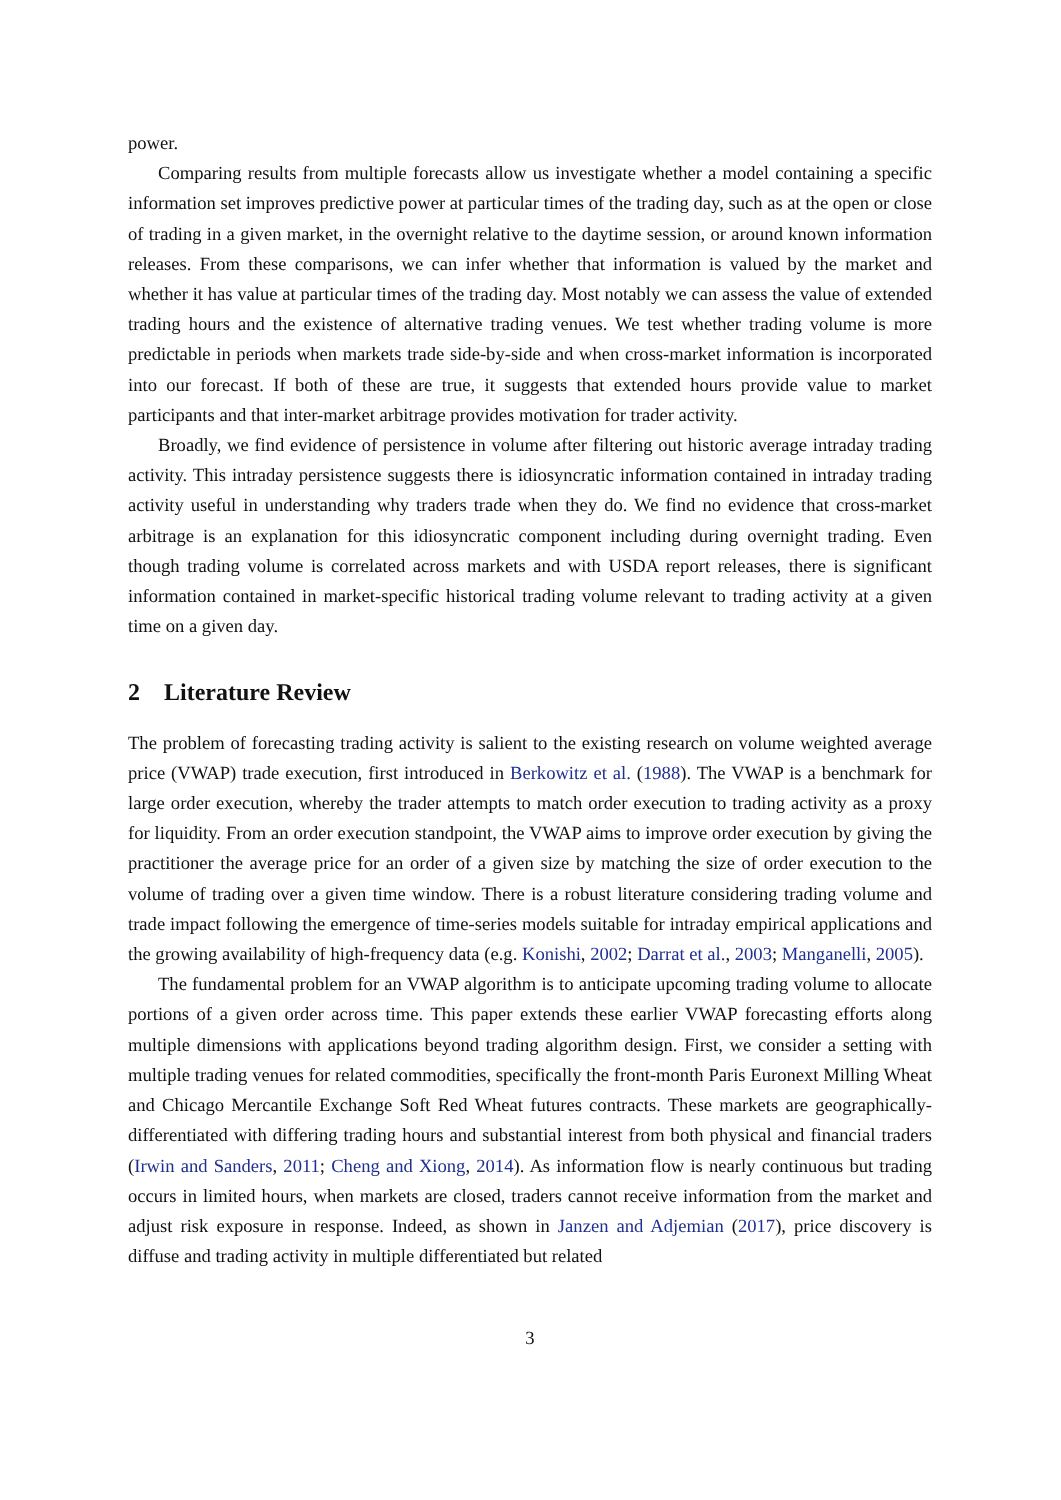power.
Comparing results from multiple forecasts allow us investigate whether a model containing a specific information set improves predictive power at particular times of the trading day, such as at the open or close of trading in a given market, in the overnight relative to the daytime session, or around known information releases. From these comparisons, we can infer whether that information is valued by the market and whether it has value at particular times of the trading day. Most notably we can assess the value of extended trading hours and the existence of alternative trading venues. We test whether trading volume is more predictable in periods when markets trade side-by-side and when cross-market information is incorporated into our forecast. If both of these are true, it suggests that extended hours provide value to market participants and that inter-market arbitrage provides motivation for trader activity.
Broadly, we find evidence of persistence in volume after filtering out historic average intraday trading activity. This intraday persistence suggests there is idiosyncratic information contained in intraday trading activity useful in understanding why traders trade when they do. We find no evidence that cross-market arbitrage is an explanation for this idiosyncratic component including during overnight trading. Even though trading volume is correlated across markets and with USDA report releases, there is significant information contained in market-specific historical trading volume relevant to trading activity at a given time on a given day.
2 Literature Review
The problem of forecasting trading activity is salient to the existing research on volume weighted average price (VWAP) trade execution, first introduced in Berkowitz et al. (1988). The VWAP is a benchmark for large order execution, whereby the trader attempts to match order execution to trading activity as a proxy for liquidity. From an order execution standpoint, the VWAP aims to improve order execution by giving the practitioner the average price for an order of a given size by matching the size of order execution to the volume of trading over a given time window. There is a robust literature considering trading volume and trade impact following the emergence of time-series models suitable for intraday empirical applications and the growing availability of high-frequency data (e.g. Konishi, 2002; Darrat et al., 2003; Manganelli, 2005).
The fundamental problem for an VWAP algorithm is to anticipate upcoming trading volume to allocate portions of a given order across time. This paper extends these earlier VWAP forecasting efforts along multiple dimensions with applications beyond trading algorithm design. First, we consider a setting with multiple trading venues for related commodities, specifically the front-month Paris Euronext Milling Wheat and Chicago Mercantile Exchange Soft Red Wheat futures contracts. These markets are geographically-differentiated with differing trading hours and substantial interest from both physical and financial traders (Irwin and Sanders, 2011; Cheng and Xiong, 2014). As information flow is nearly continuous but trading occurs in limited hours, when markets are closed, traders cannot receive information from the market and adjust risk exposure in response. Indeed, as shown in Janzen and Adjemian (2017), price discovery is diffuse and trading activity in multiple differentiated but related
3